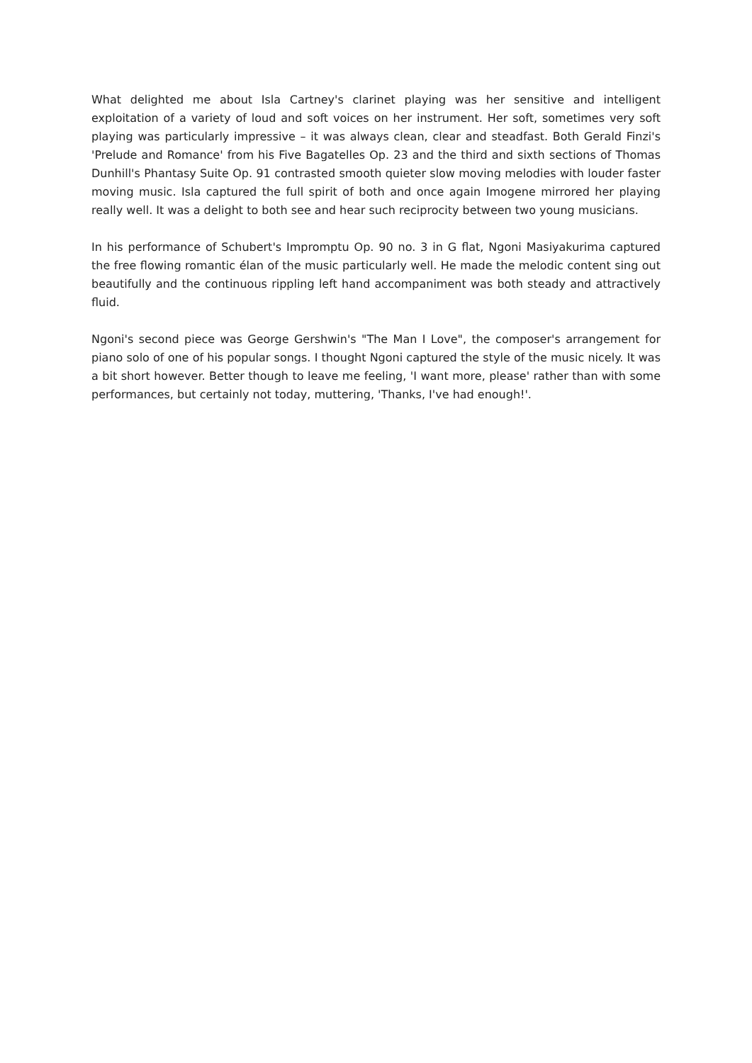What delighted me about Isla Cartney's clarinet playing was her sensitive and intelligent exploitation of a variety of loud and soft voices on her instrument. Her soft, sometimes very soft playing was particularly impressive – it was always clean, clear and steadfast. Both Gerald Finzi's 'Prelude and Romance' from his Five Bagatelles Op. 23 and the third and sixth sections of Thomas Dunhill's Phantasy Suite Op. 91 contrasted smooth quieter slow moving melodies with louder faster moving music. Isla captured the full spirit of both and once again Imogene mirrored her playing really well. It was a delight to both see and hear such reciprocity between two young musicians.
In his performance of Schubert's Impromptu Op. 90 no. 3 in G flat, Ngoni Masiyakurima captured the free flowing romantic élan of the music particularly well. He made the melodic content sing out beautifully and the continuous rippling left hand accompaniment was both steady and attractively fluid.
Ngoni's second piece was George Gershwin's "The Man I Love", the composer's arrangement for piano solo of one of his popular songs. I thought Ngoni captured the style of the music nicely. It was a bit short however. Better though to leave me feeling, 'I want more, please' rather than with some performances, but certainly not today, muttering, 'Thanks, I've had enough!'.